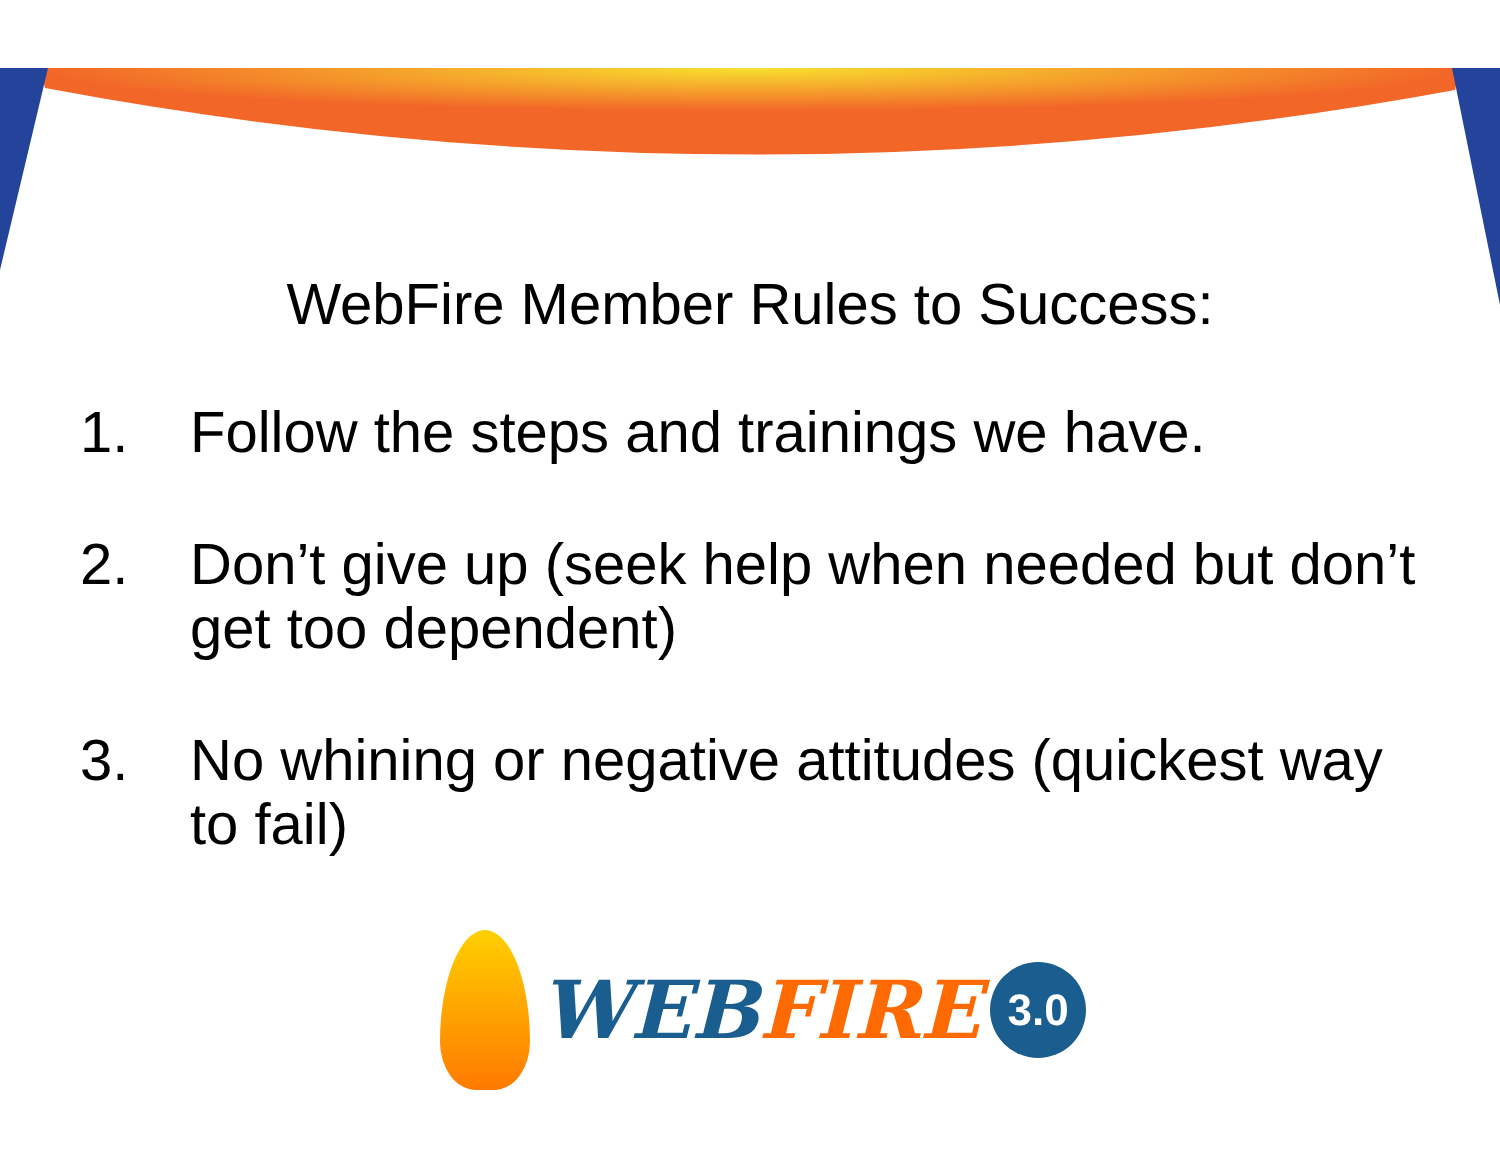WebFire Member Rules to Success:
1. Follow the steps and trainings we have.
2. Don’t give up (seek help when needed but don’t get too dependent)
3. No whining or negative attitudes (quickest way to fail)
WEB FIRE
3.0